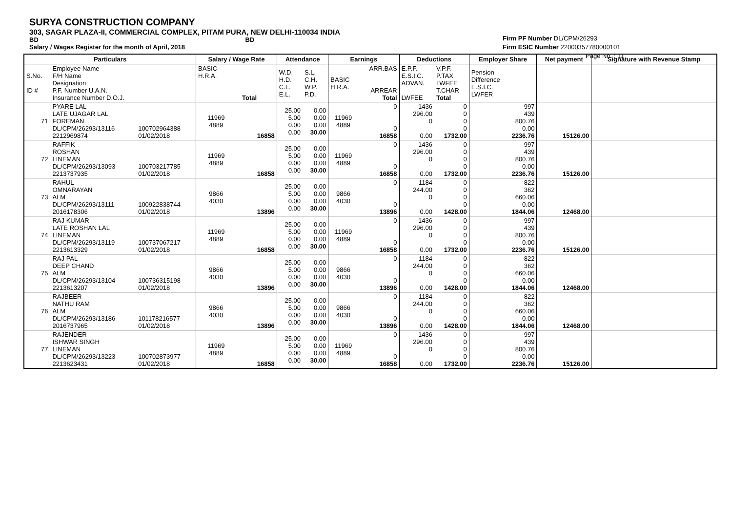SURYA CONSTRUCTION COMPANY
303, SAGAR PLAZA-II, COMMERCIAL COMPLEX, PITAM PURA, NEW DELHI-110034 INDIA
BD BD
Salary / Wages Register for the month of April, 2018
Firm PF Number DL/CPM/26293
Firm ESIC Number 22000357780000101
Page No. : 11
| Particulars | | | Salary / Wage Rate | | Attendance | | Earnings | | Deductions | | Employer Share | Net payment | Signature with Revenue Stamp |
| --- | --- | --- | --- | --- | --- | --- | --- | --- | --- | --- | --- | --- | --- |
| S.No. ID # | Employee Name F/H Name Designation P.F. Number U.A.N. Insurance Number D.O.J. | | BASIC H.R.A. Total | | W.D. H.D. C.L. E.L. | S.L. C.H. W.P. P.D. | BASIC H.R.A. | ARR.BAS ARREAR Total | E.P.F. E.S.I.C. ADVAN. LWFEE | V.P.F. P.TAX LWFEE T.CHAR Total | Pension Difference E.S.I.C. LWFER | | |
| 71 | PYARE LAL LATE UJAGAR LAL FOREMAN DL/CPM/26293/13116 2212969874 | 100702964388 01/02/2018 | 11969 4889 | 16858 | 25.00 5.00 0.00 0.00 | 0.00 0.00 0.00 30.00 | 11969 4889 | 0 0 16858 | 1436 296.00 0 0.00 | 0 0 0 0 1732.00 | 997 439 800.76 0.00 2236.76 | 15126.00 | |
| 72 | RAFFIK ROSHAN LINEMAN DL/CPM/26293/13093 2213737935 | 100703217785 01/02/2018 | 11969 4889 | 16858 | 25.00 5.00 0.00 0.00 | 0.00 0.00 0.00 30.00 | 11969 4889 | 0 0 16858 | 1436 296.00 0 0.00 | 0 0 0 0 1732.00 | 997 439 800.76 0.00 2236.76 | 15126.00 | |
| 73 | RAHUL OMNARAYAN ALM DL/CPM/26293/13111 2016178306 | 100922838744 01/02/2018 | 9866 4030 | 13896 | 25.00 5.00 0.00 0.00 | 0.00 0.00 0.00 30.00 | 9866 4030 | 0 0 13896 | 1184 244.00 0 0.00 | 0 0 0 0 1428.00 | 822 362 660.06 0.00 1844.06 | 12468.00 | |
| 74 | RAJ KUMAR LATE ROSHAN LAL LINEMAN DL/CPM/26293/13119 2213613329 | 100737067217 01/02/2018 | 11969 4889 | 16858 | 25.00 5.00 0.00 0.00 | 0.00 0.00 0.00 30.00 | 11969 4889 | 0 0 16858 | 1436 296.00 0 0.00 | 0 0 0 0 1732.00 | 997 439 800.76 0.00 2236.76 | 15126.00 | |
| 75 | RAJ PAL DEEP CHAND ALM DL/CPM/26293/13104 2213613207 | 100736315198 01/02/2018 | 9866 4030 | 13896 | 25.00 5.00 0.00 0.00 | 0.00 0.00 0.00 30.00 | 9866 4030 | 0 0 13896 | 1184 244.00 0 0.00 | 0 0 0 0 1428.00 | 822 362 660.06 0.00 1844.06 | 12468.00 | |
| 76 | RAJBEER NATHU RAM ALM DL/CPM/26293/13186 2016737965 | 101178216577 01/02/2018 | 9866 4030 | 13896 | 25.00 5.00 0.00 0.00 | 0.00 0.00 0.00 30.00 | 9866 4030 | 0 0 13896 | 1184 244.00 0 0.00 | 0 0 0 0 1428.00 | 822 362 660.06 0.00 1844.06 | 12468.00 | |
| 77 | RAJENDER ISHWAR SINGH LINEMAN DL/CPM/26293/13223 2213623431 | 100702873977 01/02/2018 | 11969 4889 | 16858 | 25.00 5.00 0.00 0.00 | 0.00 0.00 0.00 30.00 | 11969 4889 | 0 0 16858 | 1436 296.00 0 0.00 | 0 0 0 0 1732.00 | 997 439 800.76 0.00 2236.76 | 15126.00 | |